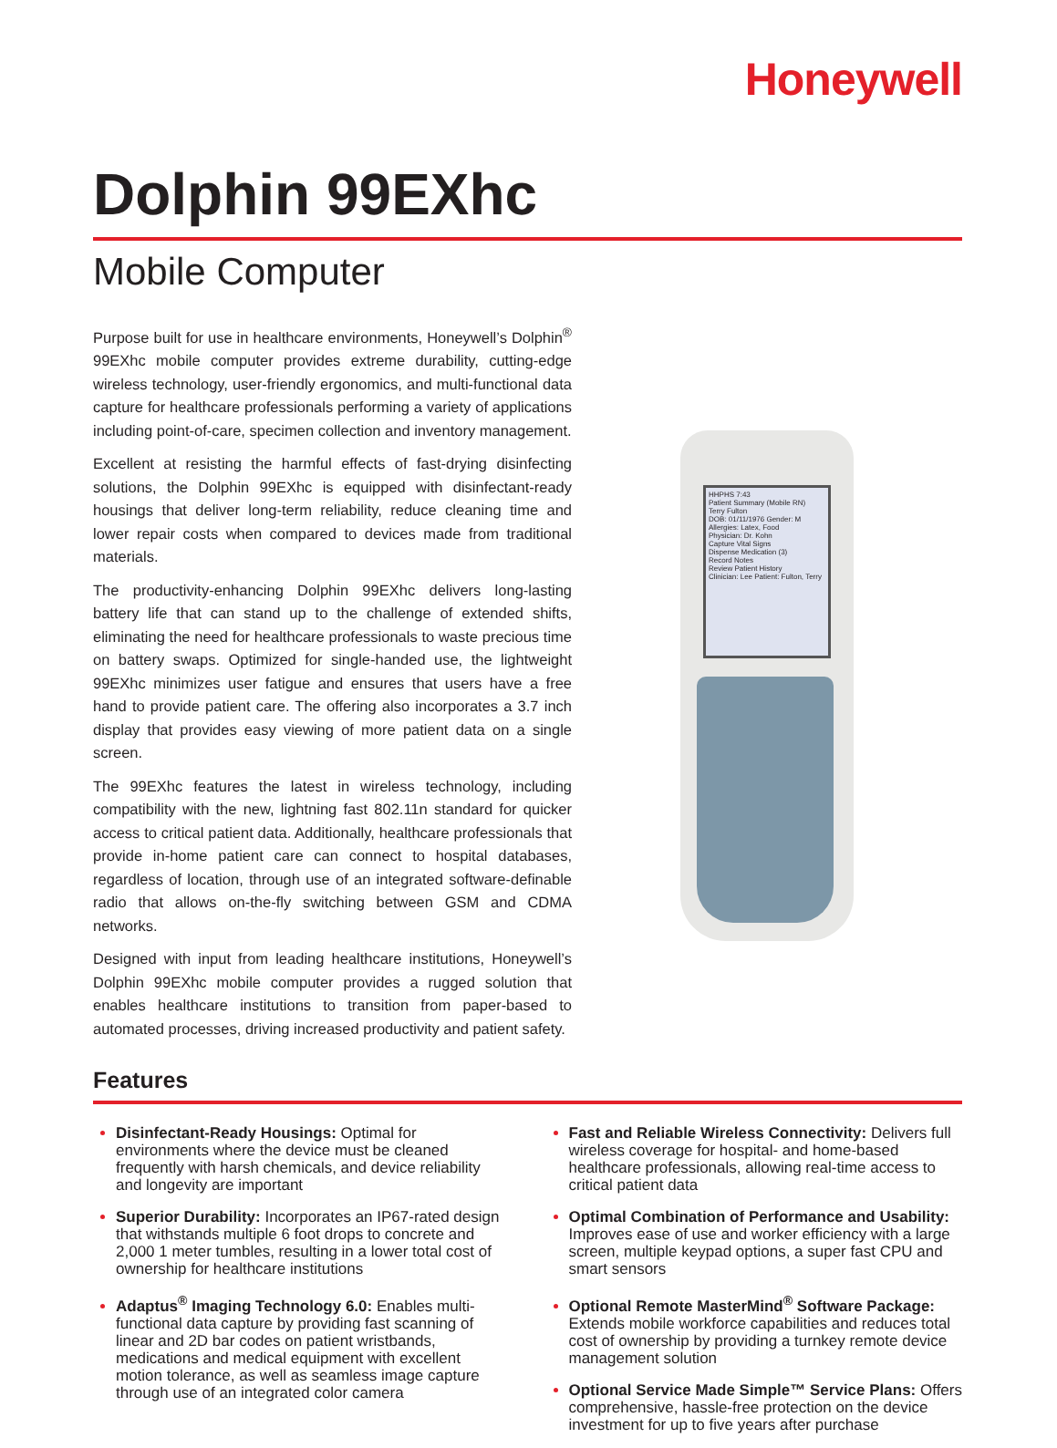Honeywell
Dolphin 99EXhc
Mobile Computer
Purpose built for use in healthcare environments, Honeywell’s Dolphin<sup>®</sup> 99EXhc mobile computer provides extreme durability, cutting-edge wireless technology, user-friendly ergonomics, and multi-functional data capture for healthcare professionals performing a variety of applications including point-of-care, specimen collection and inventory management.
Excellent at resisting the harmful effects of fast-drying disinfecting solutions, the Dolphin 99EXhc is equipped with disinfectant-ready housings that deliver long-term reliability, reduce cleaning time and lower repair costs when compared to devices made from traditional materials.
The productivity-enhancing Dolphin 99EXhc delivers long-lasting battery life that can stand up to the challenge of extended shifts, eliminating the need for healthcare professionals to waste precious time on battery swaps. Optimized for single-handed use, the lightweight 99EXhc minimizes user fatigue and ensures that users have a free hand to provide patient care. The offering also incorporates a 3.7 inch display that provides easy viewing of more patient data on a single screen.
The 99EXhc features the latest in wireless technology, including compatibility with the new, lightning fast 802.11n standard for quicker access to critical patient data. Additionally, healthcare professionals that provide in-home patient care can connect to hospital databases, regardless of location, through use of an integrated software-definable radio that allows on-the-fly switching between GSM and CDMA networks.
Designed with input from leading healthcare institutions, Honeywell’s Dolphin 99EXhc mobile computer provides a rugged solution that enables healthcare institutions to transition from paper-based to automated processes, driving increased productivity and patient safety.
HHPHS 7:43
Patient Summary (Mobile RN)
Terry Fulton
DOB: 01/11/1976 Gender: M
Allergies: Latex, Food
Physician: Dr. Kohn
Capture Vital Signs
Dispense Medication (3)
Record Notes
Review Patient History
Clinician: Lee Patient: Fulton, Terry
Features
Disinfectant-Ready Housings: Optimal for environments where the device must be cleaned frequently with harsh chemicals, and device reliability and longevity are important
Superior Durability: Incorporates an IP67-rated design that withstands multiple 6 foot drops to concrete and 2,000 1 meter tumbles, resulting in a lower total cost of ownership for healthcare institutions
Adaptus<sup>®</sup> Imaging Technology 6.0: Enables multi-functional data capture by providing fast scanning of linear and 2D bar codes on patient wristbands, medications and medical equipment with excellent motion tolerance, as well as seamless image capture through use of an integrated color camera
Fast and Reliable Wireless Connectivity: Delivers full wireless coverage for hospital- and home-based healthcare professionals, allowing real-time access to critical patient data
Optimal Combination of Performance and Usability: Improves ease of use and worker efficiency with a large screen, multiple keypad options, a super fast CPU and smart sensors
Optional Remote MasterMind<sup>®</sup> Software Package: Extends mobile workforce capabilities and reduces total cost of ownership by providing a turnkey remote device management solution
Optional Service Made Simple™ Service Plans: Offers comprehensive, hassle-free protection on the device investment for up to five years after purchase